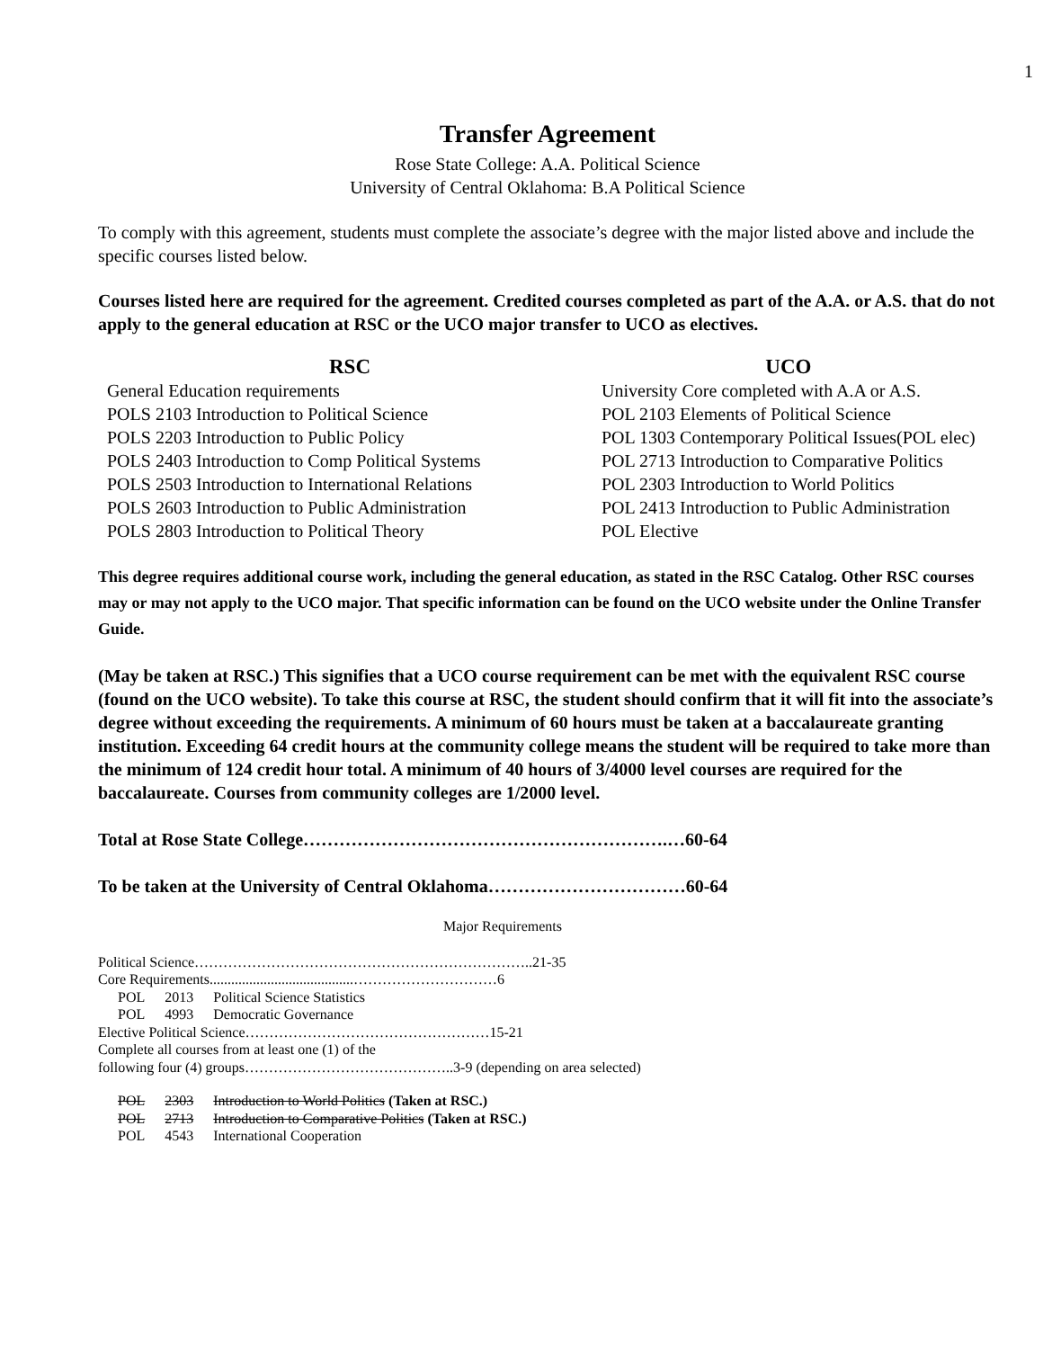1
Transfer Agreement
Rose State College: A.A. Political Science
University of Central Oklahoma: B.A Political Science
To comply with this agreement, students must complete the associate’s degree with the major listed above and include the specific courses listed below.
Courses listed here are required for the agreement. Credited courses completed as part of the A.A. or A.S. that do not apply to the general education at RSC or the UCO major transfer to UCO as electives.
| RSC | UCO |
| --- | --- |
| General Education requirements | University Core completed with A.A or A.S. |
| POLS 2103 Introduction to Political Science | POL 2103 Elements of Political Science |
| POLS 2203 Introduction to Public Policy | POL 1303 Contemporary Political Issues(POL elec) |
| POLS 2403 Introduction to Comp Political Systems | POL 2713 Introduction to Comparative Politics |
| POLS 2503 Introduction to International Relations | POL 2303 Introduction to World Politics |
| POLS 2603 Introduction to Public Administration | POL 2413 Introduction to Public Administration |
| POLS 2803 Introduction to Political Theory | POL Elective |
This degree requires additional course work, including the general education, as stated in the RSC Catalog. Other RSC courses may or may not apply to the UCO major. That specific information can be found on the UCO website under the Online Transfer Guide.
(May be taken at RSC.) This signifies that a UCO course requirement can be met with the equivalent RSC course (found on the UCO website). To take this course at RSC, the student should confirm that it will fit into the associate’s degree without exceeding the requirements. A minimum of 60 hours must be taken at a baccalaureate granting institution. Exceeding 64 credit hours at the community college means the student will be required to take more than the minimum of 124 credit hour total. A minimum of 40 hours of 3/4000 level courses are required for the baccalaureate. Courses from community colleges are 1/2000 level.
Total at Rose State College…………………………………………………….…60-64
To be taken at the University of Central Oklahoma……………………………60-64
Major Requirements
Political Science……………………………………………………………..21-35
Core Requirements........................................…………………………6
| POL | 2013 | Political Science Statistics |
| POL | 4993 | Democratic Governance |
Elective Political Science……………………………………………15-21
Complete all courses from at least one (1) of the
following four (4) groups……………………………………..3-9 (depending on area selected)
| POL | 2303 | Introduction to World Politics (Taken at RSC.) |
| POL | 2713 | Introduction to Comparative Politics (Taken at RSC.) |
| POL | 4543 | International Cooperation |